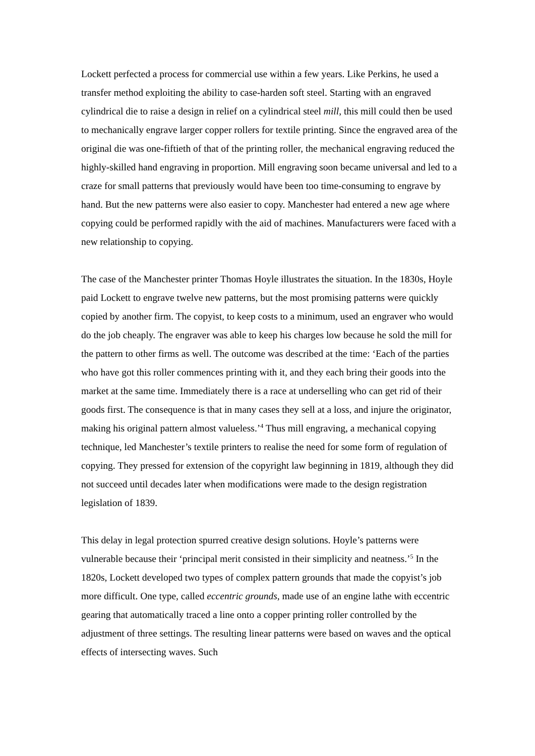Lockett perfected a process for commercial use within a few years. Like Perkins, he used a transfer method exploiting the ability to case-harden soft steel. Starting with an engraved cylindrical die to raise a design in relief on a cylindrical steel mill, this mill could then be used to mechanically engrave larger copper rollers for textile printing. Since the engraved area of the original die was one-fiftieth of that of the printing roller, the mechanical engraving reduced the highly-skilled hand engraving in proportion. Mill engraving soon became universal and led to a craze for small patterns that previously would have been too time-consuming to engrave by hand. But the new patterns were also easier to copy. Manchester had entered a new age where copying could be performed rapidly with the aid of machines. Manufacturers were faced with a new relationship to copying.
The case of the Manchester printer Thomas Hoyle illustrates the situation. In the 1830s, Hoyle paid Lockett to engrave twelve new patterns, but the most promising patterns were quickly copied by another firm. The copyist, to keep costs to a minimum, used an engraver who would do the job cheaply. The engraver was able to keep his charges low because he sold the mill for the pattern to other firms as well. The outcome was described at the time: ‘Each of the parties who have got this roller commences printing with it, and they each bring their goods into the market at the same time. Immediately there is a race at underselling who can get rid of their goods first. The consequence is that in many cases they sell at a loss, and injure the originator, making his original pattern almost valueless.’<sup>4</sup> Thus mill engraving, a mechanical copying technique, led Manchester’s textile printers to realise the need for some form of regulation of copying. They pressed for extension of the copyright law beginning in 1819, although they did not succeed until decades later when modifications were made to the design registration legislation of 1839.
This delay in legal protection spurred creative design solutions. Hoyle’s patterns were vulnerable because their ‘principal merit consisted in their simplicity and neatness.’<sup>5</sup> In the 1820s, Lockett developed two types of complex pattern grounds that made the copyist’s job more difficult. One type, called eccentric grounds, made use of an engine lathe with eccentric gearing that automatically traced a line onto a copper printing roller controlled by the adjustment of three settings. The resulting linear patterns were based on waves and the optical effects of intersecting waves. Such